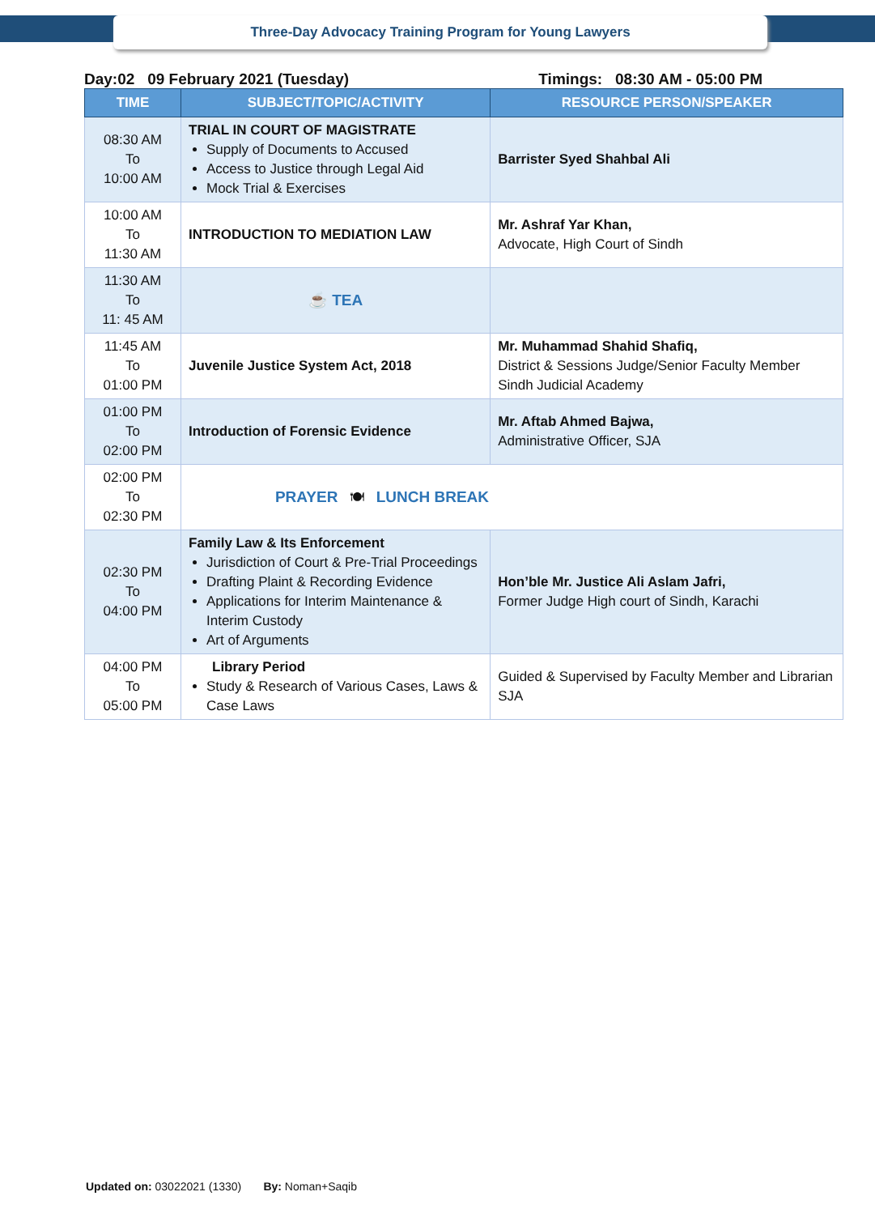Three-Day Advocacy Training Program for Young Lawyers
Day:02 09 February 2021 (Tuesday) Timings: 08:30 AM - 05:00 PM
| TIME | SUBJECT/TOPIC/ACTIVITY | RESOURCE PERSON/SPEAKER |
| --- | --- | --- |
| 08:30 AM To 10:00 AM | TRIAL IN COURT OF MAGISTRATE Supply of Documents to Accused Access to Justice through Legal Aid Mock Trial & Exercises | Barrister Syed Shahbal Ali |
| 10:00 AM To 11:30 AM | INTRODUCTION TO MEDIATION LAW | Mr. Ashraf Yar Khan, Advocate, High Court of Sindh |
| 11:30 AM To 11: 45 AM | ☕ TEA | |
| 11:45 AM To 01:00 PM | Juvenile Justice System Act, 2018 | Mr. Muhammad Shahid Shafiq, District & Sessions Judge/Senior Faculty Member Sindh Judicial Academy |
| 01:00 PM To 02:00 PM | Introduction of Forensic Evidence | Mr. Aftab Ahmed Bajwa, Administrative Officer, SJA |
| 02:00 PM To 02:30 PM | PRAYER 🍽 LUNCH BREAK | |
| 02:30 PM To 04:00 PM | Family Law & Its Enforcement Jurisdiction of Court & Pre-Trial Proceedings Drafting Plaint & Recording Evidence Applications for Interim Maintenance & Interim Custody Art of Arguments | Hon’ble Mr. Justice Ali Aslam Jafri, Former Judge High court of Sindh, Karachi |
| 04:00 PM To 05:00 PM | Library Period Study & Research of Various Cases, Laws & Case Laws | Guided & Supervised by Faculty Member and Librarian SJA |
Updated on: 03022021 (1330) By: Noman+Saqib